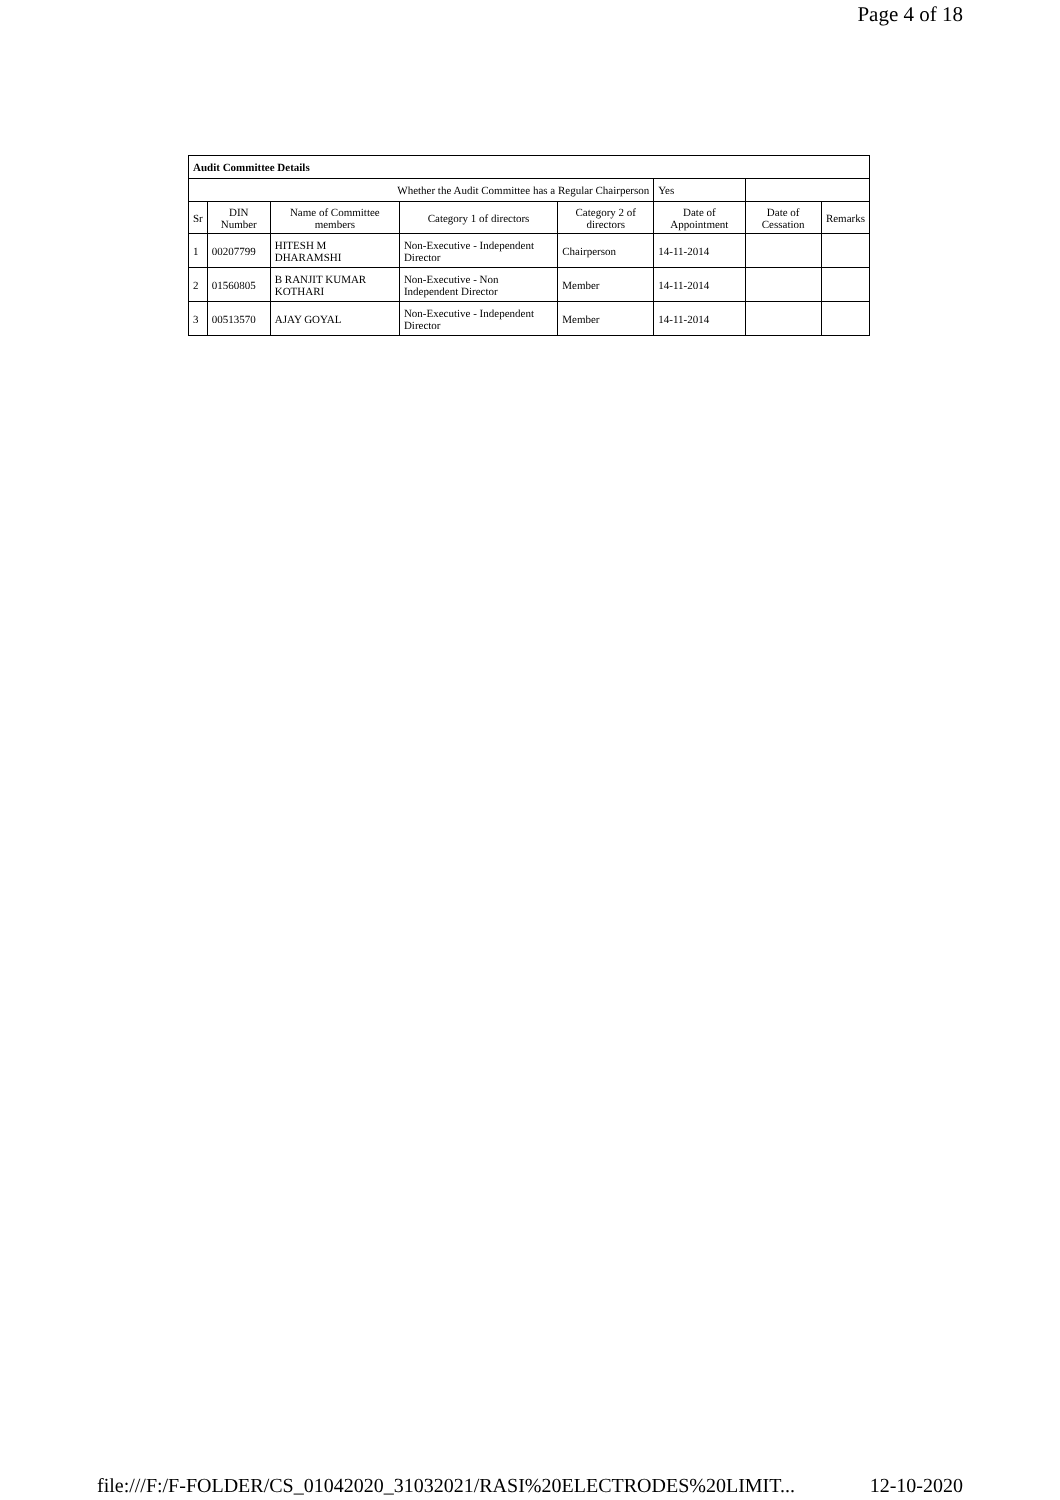Page 4 of 18
| Audit Committee Details | | | | | | | |
| Whether the Audit Committee has a Regular Chairperson | | | | | Yes | | |
| Sr | DIN Number | Name of Committee members | Category 1 of directors | Category 2 of directors | Date of Appointment | Date of Cessation | Remarks |
| 1 | 00207799 | HITESH M DHARAMSHI | Non-Executive - Independent Director | Chairperson | 14-11-2014 | | |
| 2 | 01560805 | B RANJIT KUMAR KOTHARI | Non-Executive - Non Independent Director | Member | 14-11-2014 | | |
| 3 | 00513570 | AJAY GOYAL | Non-Executive - Independent Director | Member | 14-11-2014 | | |
file:///F:/F-FOLDER/CS_01042020_31032021/RASI%20ELECTRODES%20LIMIT... 12-10-2020